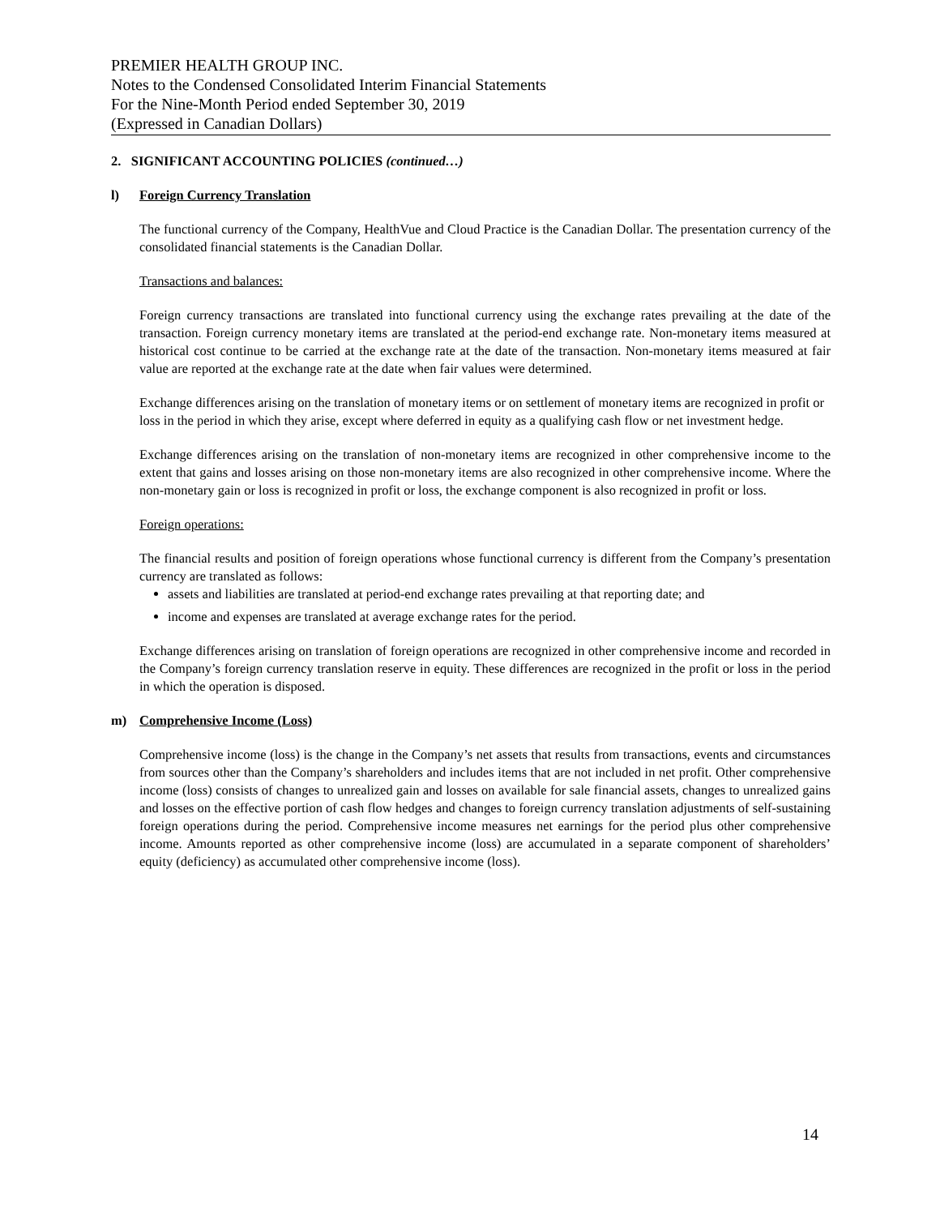PREMIER HEALTH GROUP INC.
Notes to the Condensed Consolidated Interim Financial Statements
For the Nine-Month Period ended September 30, 2019
(Expressed in Canadian Dollars)
2. SIGNIFICANT ACCOUNTING POLICIES (continued…)
l) Foreign Currency Translation
The functional currency of the Company, HealthVue and Cloud Practice is the Canadian Dollar. The presentation currency of the consolidated financial statements is the Canadian Dollar.
Transactions and balances:
Foreign currency transactions are translated into functional currency using the exchange rates prevailing at the date of the transaction. Foreign currency monetary items are translated at the period-end exchange rate. Non-monetary items measured at historical cost continue to be carried at the exchange rate at the date of the transaction. Non-monetary items measured at fair value are reported at the exchange rate at the date when fair values were determined.
Exchange differences arising on the translation of monetary items or on settlement of monetary items are recognized in profit or loss in the period in which they arise, except where deferred in equity as a qualifying cash flow or net investment hedge.
Exchange differences arising on the translation of non-monetary items are recognized in other comprehensive income to the extent that gains and losses arising on those non-monetary items are also recognized in other comprehensive income. Where the non-monetary gain or loss is recognized in profit or loss, the exchange component is also recognized in profit or loss.
Foreign operations:
The financial results and position of foreign operations whose functional currency is different from the Company’s presentation currency are translated as follows:
assets and liabilities are translated at period-end exchange rates prevailing at that reporting date; and
income and expenses are translated at average exchange rates for the period.
Exchange differences arising on translation of foreign operations are recognized in other comprehensive income and recorded in the Company’s foreign currency translation reserve in equity. These differences are recognized in the profit or loss in the period in which the operation is disposed.
m) Comprehensive Income (Loss)
Comprehensive income (loss) is the change in the Company’s net assets that results from transactions, events and circumstances from sources other than the Company’s shareholders and includes items that are not included in net profit. Other comprehensive income (loss) consists of changes to unrealized gain and losses on available for sale financial assets, changes to unrealized gains and losses on the effective portion of cash flow hedges and changes to foreign currency translation adjustments of self-sustaining foreign operations during the period. Comprehensive income measures net earnings for the period plus other comprehensive income. Amounts reported as other comprehensive income (loss) are accumulated in a separate component of shareholders’ equity (deficiency) as accumulated other comprehensive income (loss).
14